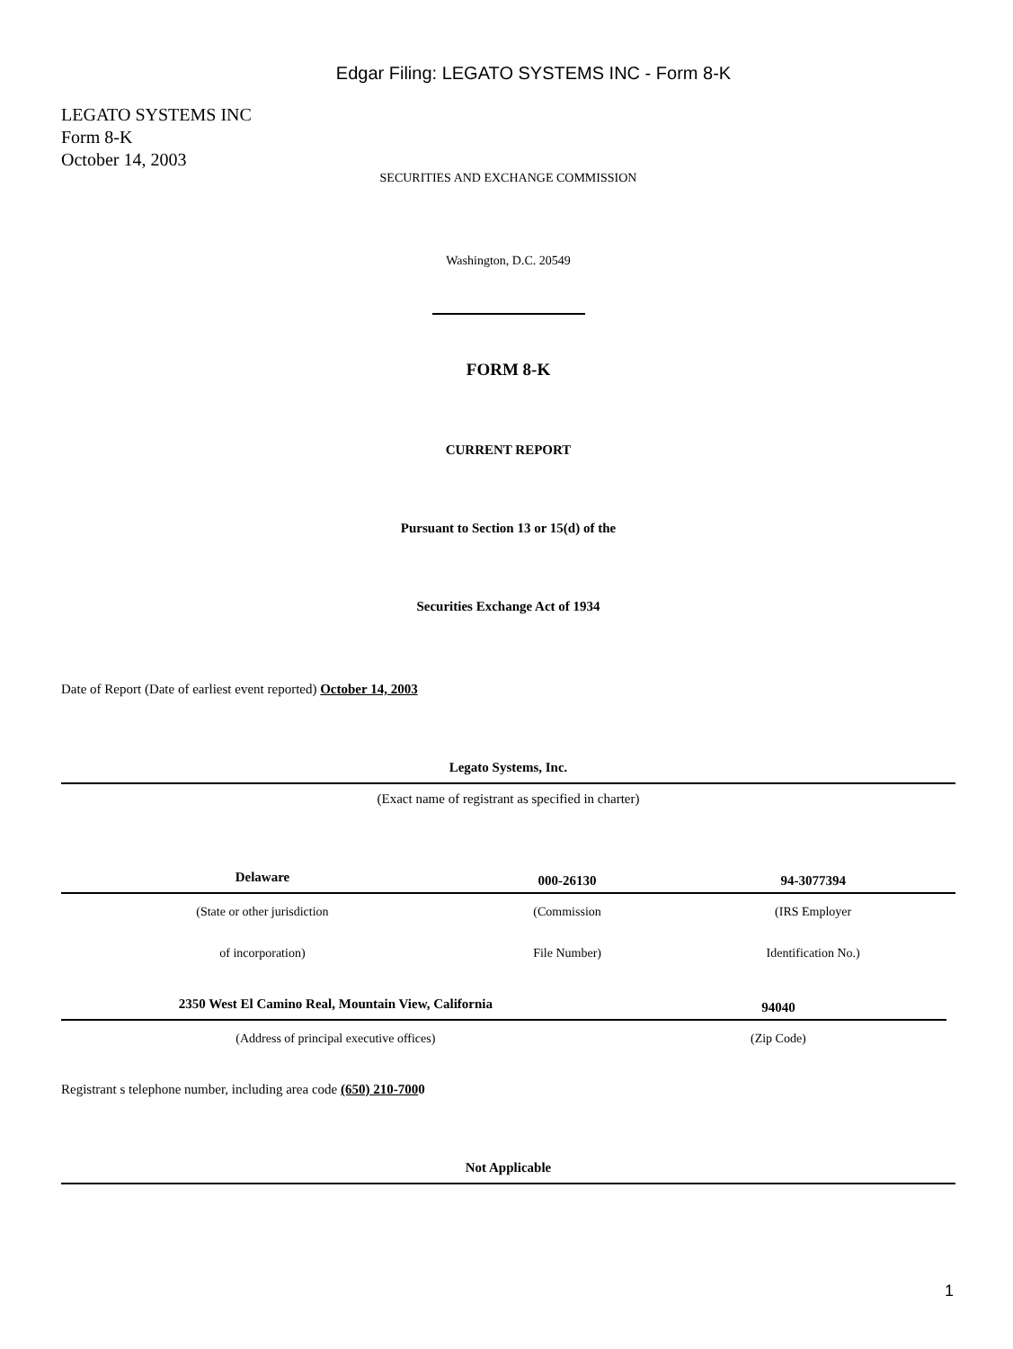Edgar Filing: LEGATO SYSTEMS INC - Form 8-K
LEGATO SYSTEMS INC
Form 8-K
October 14, 2003
SECURITIES AND EXCHANGE COMMISSION
Washington, D.C. 20549
FORM 8-K
CURRENT REPORT
Pursuant to Section 13 or 15(d) of the
Securities Exchange Act of 1934
Date of Report (Date of earliest event reported) October 14, 2003
Legato Systems, Inc.
(Exact name of registrant as specified in charter)
| Delaware | 000-26130 | 94-3077394 |
| (State or other jurisdiction | (Commission | (IRS Employer |
| of incorporation) | File Number) | Identification No.) |
| 2350 West El Camino Real, Mountain View, California | 94040 |
| (Address of principal executive offices) | (Zip Code) |
Registrant s telephone number, including area code (650) 210-7000
Not Applicable
1